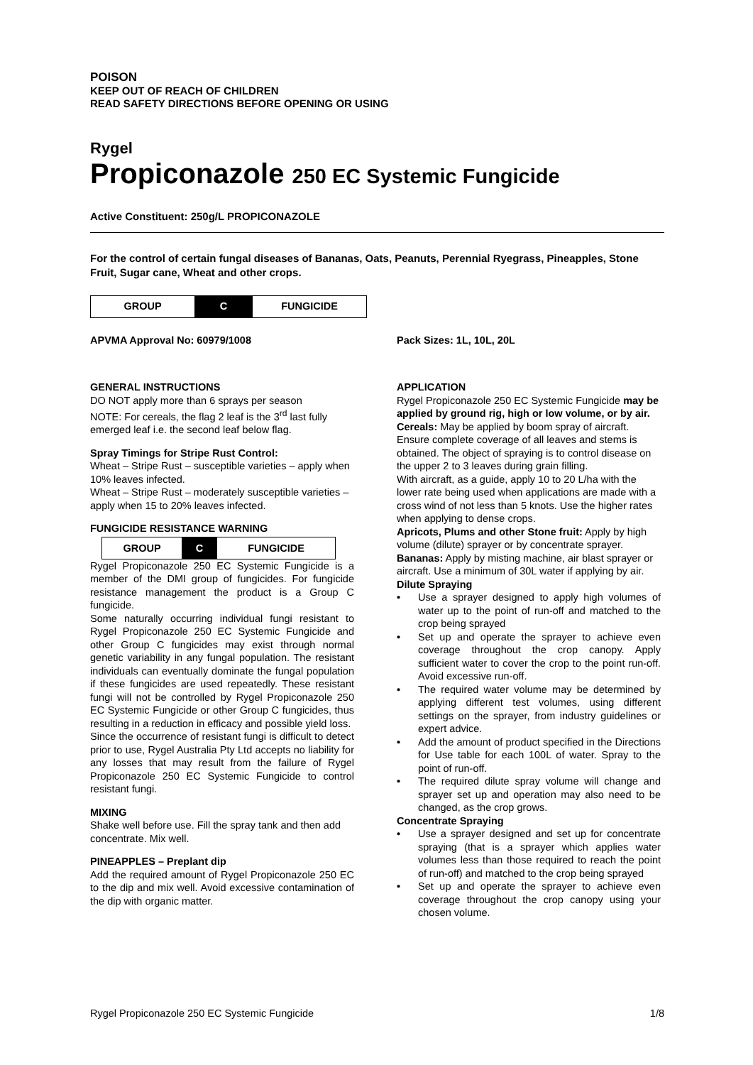POISON
KEEP OUT OF REACH OF CHILDREN
READ SAFETY DIRECTIONS BEFORE OPENING OR USING
Rygel
Propiconazole 250 EC Systemic Fungicide
Active Constituent: 250g/L PROPICONAZOLE
For the control of certain fungal diseases of Bananas, Oats, Peanuts, Perennial Ryegrass, Pineapples, Stone Fruit, Sugar cane, Wheat and other crops.
| GROUP | C | FUNGICIDE |
APVMA Approval No: 60979/1008 Pack Sizes: 1L, 10L, 20L
GENERAL INSTRUCTIONS
DO NOT apply more than 6 sprays per season
NOTE: For cereals, the flag 2 leaf is the 3<sup>rd</sup> last fully emerged leaf i.e. the second leaf below flag.
Spray Timings for Stripe Rust Control:
Wheat – Stripe Rust – susceptible varieties – apply when 10% leaves infected.
Wheat – Stripe Rust – moderately susceptible varieties – apply when 15 to 20% leaves infected.
FUNGICIDE RESISTANCE WARNING
| GROUP | C | FUNGICIDE |
Rygel Propiconazole 250 EC Systemic Fungicide is a member of the DMI group of fungicides. For fungicide resistance management the product is a Group C fungicide.
Some naturally occurring individual fungi resistant to Rygel Propiconazole 250 EC Systemic Fungicide and other Group C fungicides may exist through normal genetic variability in any fungal population. The resistant individuals can eventually dominate the fungal population if these fungicides are used repeatedly. These resistant fungi will not be controlled by Rygel Propiconazole 250 EC Systemic Fungicide or other Group C fungicides, thus resulting in a reduction in efficacy and possible yield loss.
Since the occurrence of resistant fungi is difficult to detect prior to use, Rygel Australia Pty Ltd accepts no liability for any losses that may result from the failure of Rygel Propiconazole 250 EC Systemic Fungicide to control resistant fungi.
MIXING
Shake well before use. Fill the spray tank and then add concentrate. Mix well.
PINEAPPLES – Preplant dip
Add the required amount of Rygel Propiconazole 250 EC to the dip and mix well. Avoid excessive contamination of the dip with organic matter.
APPLICATION
Rygel Propiconazole 250 EC Systemic Fungicide may be applied by ground rig, high or low volume, or by air.
Cereals: May be applied by boom spray of aircraft. Ensure complete coverage of all leaves and stems is obtained. The object of spraying is to control disease on the upper 2 to 3 leaves during grain filling.
With aircraft, as a guide, apply 10 to 20 L/ha with the lower rate being used when applications are made with a cross wind of not less than 5 knots. Use the higher rates when applying to dense crops.
Apricots, Plums and other Stone fruit: Apply by high volume (dilute) sprayer or by concentrate sprayer.
Bananas: Apply by misting machine, air blast sprayer or aircraft. Use a minimum of 30L water if applying by air.
Dilute Spraying
• Use a sprayer designed to apply high volumes of water up to the point of run-off and matched to the crop being sprayed
• Set up and operate the sprayer to achieve even coverage throughout the crop canopy. Apply sufficient water to cover the crop to the point run-off. Avoid excessive run-off.
• The required water volume may be determined by applying different test volumes, using different settings on the sprayer, from industry guidelines or expert advice.
• Add the amount of product specified in the Directions for Use table for each 100L of water. Spray to the point of run-off.
• The required dilute spray volume will change and sprayer set up and operation may also need to be changed, as the crop grows.
Concentrate Spraying
• Use a sprayer designed and set up for concentrate spraying (that is a sprayer which applies water volumes less than those required to reach the point of run-off) and matched to the crop being sprayed
• Set up and operate the sprayer to achieve even coverage throughout the crop canopy using your chosen volume.
Rygel Propiconazole 250 EC Systemic Fungicide 1/8